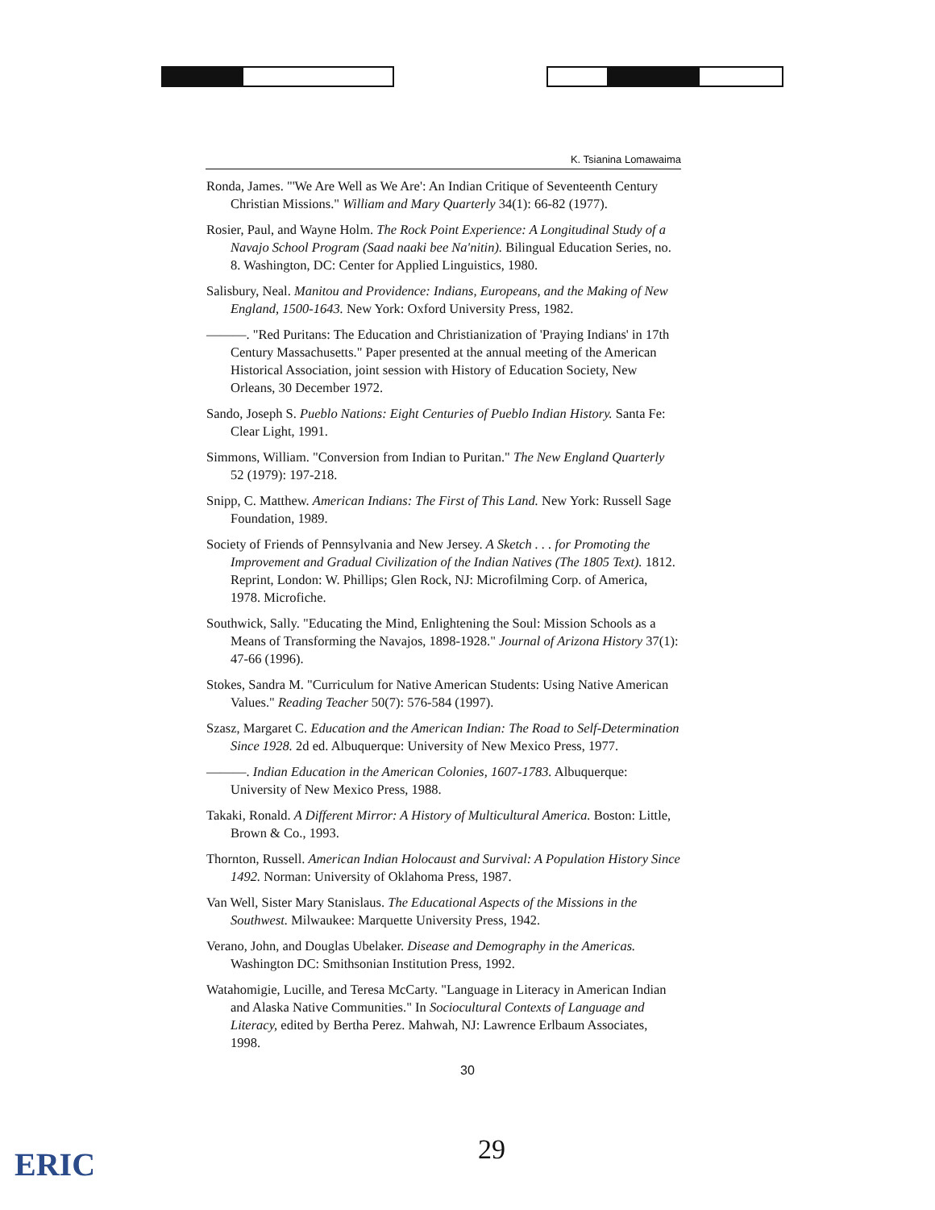K. Tsianina Lomawaima
Ronda, James. "'We Are Well as We Are': An Indian Critique of Seventeenth Century Christian Missions." William and Mary Quarterly 34(1): 66-82 (1977).
Rosier, Paul, and Wayne Holm. The Rock Point Experience: A Longitudinal Study of a Navajo School Program (Saad naaki bee Na'nitin). Bilingual Education Series, no. 8. Washington, DC: Center for Applied Linguistics, 1980.
Salisbury, Neal. Manitou and Providence: Indians, Europeans, and the Making of New England, 1500-1643. New York: Oxford University Press, 1982.
———. "Red Puritans: The Education and Christianization of 'Praying Indians' in 17th Century Massachusetts." Paper presented at the annual meeting of the American Historical Association, joint session with History of Education Society, New Orleans, 30 December 1972.
Sando, Joseph S. Pueblo Nations: Eight Centuries of Pueblo Indian History. Santa Fe: Clear Light, 1991.
Simmons, William. "Conversion from Indian to Puritan." The New England Quarterly 52 (1979): 197-218.
Snipp, C. Matthew. American Indians: The First of This Land. New York: Russell Sage Foundation, 1989.
Society of Friends of Pennsylvania and New Jersey. A Sketch . . . for Promoting the Improvement and Gradual Civilization of the Indian Natives (The 1805 Text). 1812. Reprint, London: W. Phillips; Glen Rock, NJ: Microfilming Corp. of America, 1978. Microfiche.
Southwick, Sally. "Educating the Mind, Enlightening the Soul: Mission Schools as a Means of Transforming the Navajos, 1898-1928." Journal of Arizona History 37(1): 47-66 (1996).
Stokes, Sandra M. "Curriculum for Native American Students: Using Native American Values." Reading Teacher 50(7): 576-584 (1997).
Szasz, Margaret C. Education and the American Indian: The Road to Self-Determination Since 1928. 2d ed. Albuquerque: University of New Mexico Press, 1977.
———. Indian Education in the American Colonies, 1607-1783. Albuquerque: University of New Mexico Press, 1988.
Takaki, Ronald. A Different Mirror: A History of Multicultural America. Boston: Little, Brown & Co., 1993.
Thornton, Russell. American Indian Holocaust and Survival: A Population History Since 1492. Norman: University of Oklahoma Press, 1987.
Van Well, Sister Mary Stanislaus. The Educational Aspects of the Missions in the Southwest. Milwaukee: Marquette University Press, 1942.
Verano, John, and Douglas Ubelaker. Disease and Demography in the Americas. Washington DC: Smithsonian Institution Press, 1992.
Watahomigie, Lucille, and Teresa McCarty. "Language in Literacy in American Indian and Alaska Native Communities." In Sociocultural Contexts of Language and Literacy, edited by Bertha Perez. Mahwah, NJ: Lawrence Erlbaum Associates, 1998.
30
29
ERIC